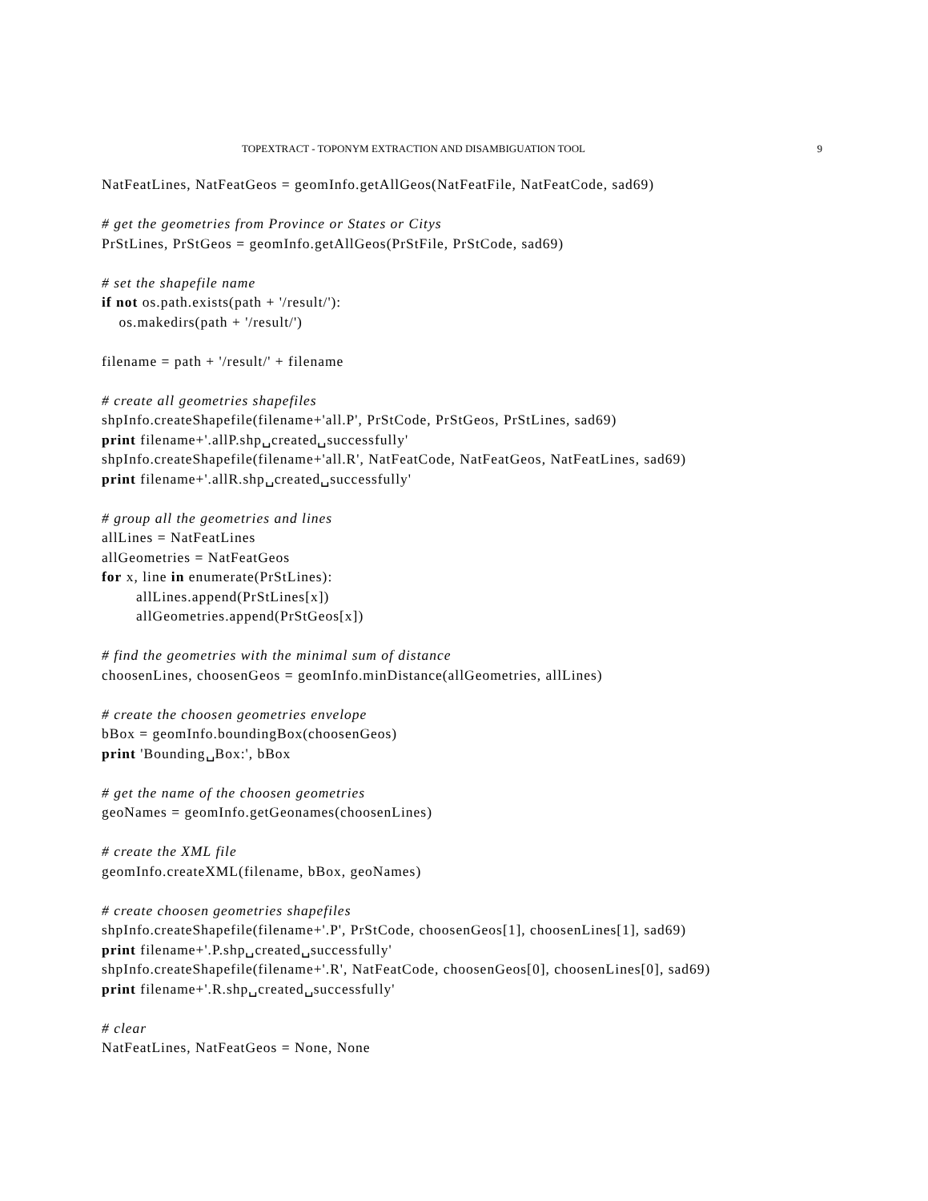TOPEXTRACT - TOPONYM EXTRACTION AND DISAMBIGUATION TOOL 9
NatFeatLines, NatFeatGeos = geomInfo.getAllGeos(NatFeatFile, NatFeatCode, sad69)

# get the geometries from Province or States or Citys
PrStLines, PrStGeos = geomInfo.getAllGeos(PrStFile, PrStCode, sad69)

# set the shapefile name
if not os.path.exists(path + '/result/'):
    os.makedirs(path + '/result/')

filename = path + '/result/' + filename

# create all geometries shapefiles
shpInfo.createShapefile(filename+'all.P', PrStCode, PrStGeos, PrStLines, sad69)
print filename+'.allP.shp␣created␣successfully'
shpInfo.createShapefile(filename+'all.R', NatFeatCode, NatFeatGeos, NatFeatLines, sad69)
print filename+'.allR.shp␣created␣successfully'

# group all the geometries and lines
allLines = NatFeatLines
allGeometries = NatFeatGeos
for x, line in enumerate(PrStLines):
        allLines.append(PrStLines[x])
        allGeometries.append(PrStGeos[x])

# find the geometries with the minimal sum of distance
choosenLines, choosenGeos = geomInfo.minDistance(allGeometries, allLines)

# create the choosen geometries envelope
bBox = geomInfo.boundingBox(choosenGeos)
print 'Bounding␣Box:', bBox

# get the name of the choosen geometries
geoNames = geomInfo.getGeonames(choosenLines)

# create the XML file
geomInfo.createXML(filename, bBox, geoNames)

# create choosen geometries shapefiles
shpInfo.createShapefile(filename+'.P', PrStCode, choosenGeos[1], choosenLines[1], sad69)
print filename+'.P.shp␣created␣successfully'
shpInfo.createShapefile(filename+'.R', NatFeatCode, choosenGeos[0], choosenLines[0], sad69)
print filename+'.R.shp␣created␣successfully'

# clear
NatFeatLines, NatFeatGeos = None, None